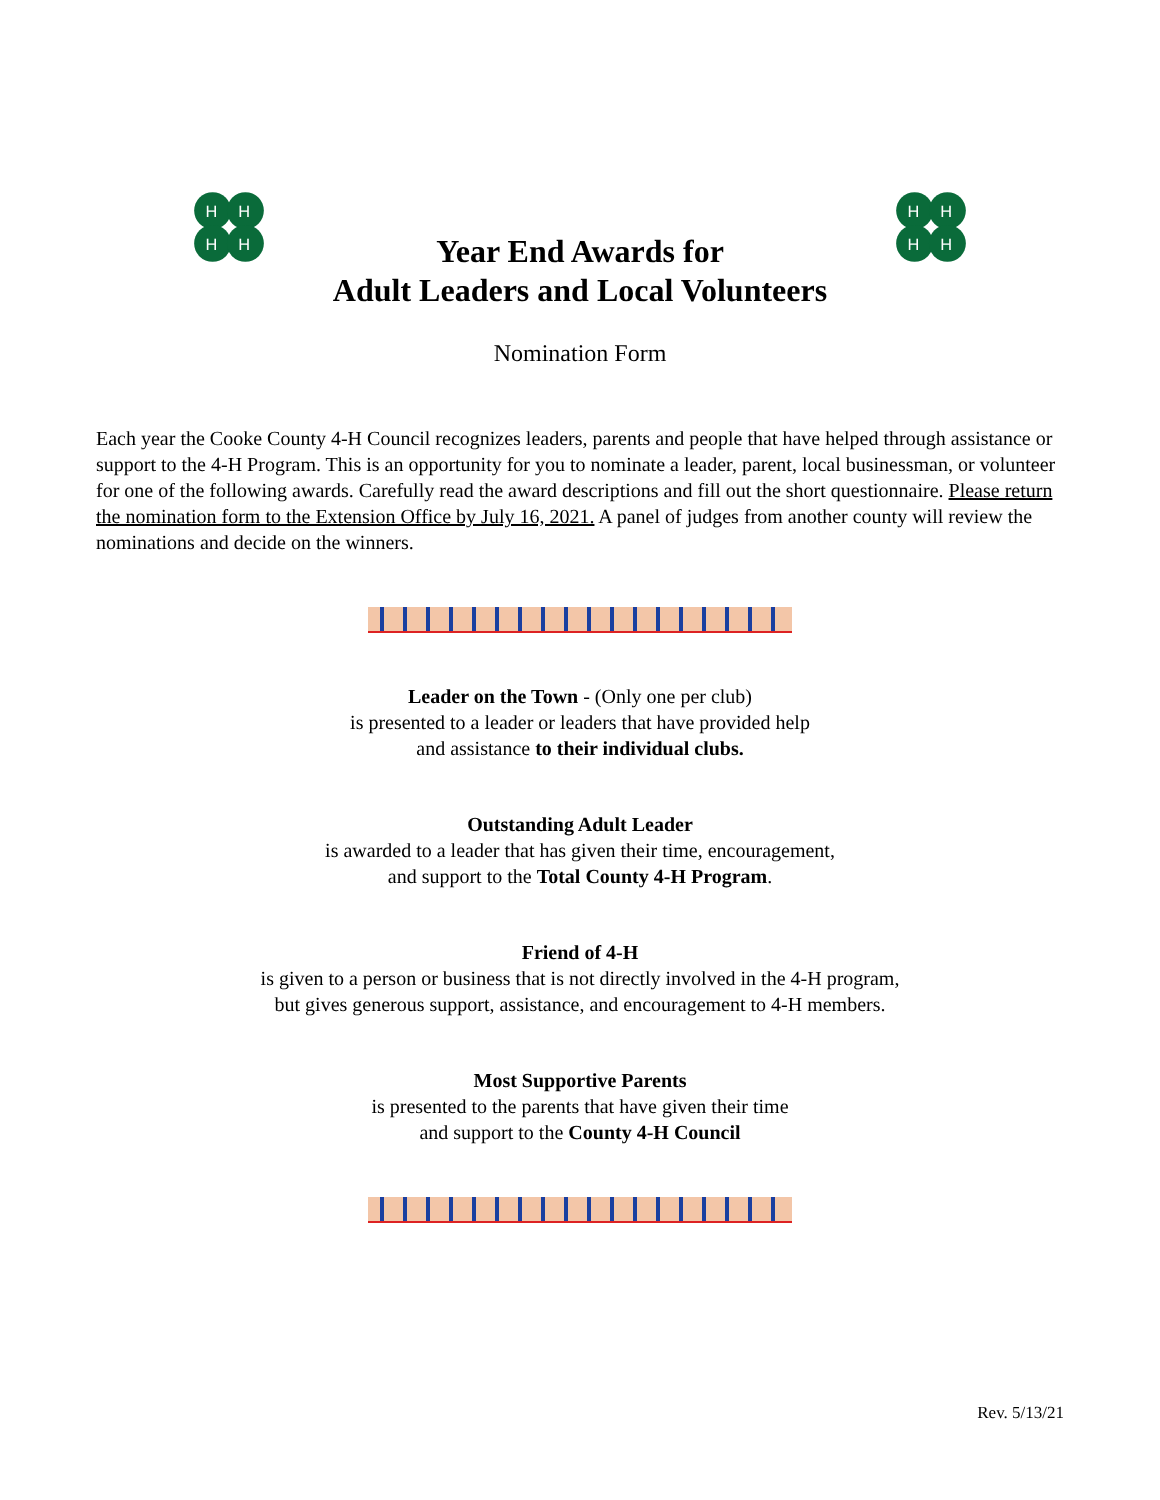H
H
H
H
H
H
H
H
Year End Awards for
Adult Leaders and Local Volunteers
Nomination Form
Each year the Cooke County 4-H Council recognizes leaders, parents and people that have helped through assistance or support to the 4-H Program. This is an opportunity for you to nominate a leader, parent, local businessman, or volunteer for one of the following awards. Carefully read the award descriptions and fill out the short questionnaire. Please return the nomination form to the Extension Office by July 16, 2021. A panel of judges from another county will review the nominations and decide on the winners.
Leader on the Town - (Only one per club)
is presented to a leader or leaders that have provided help
and assistance to their individual clubs.
Outstanding Adult Leader
is awarded to a leader that has given their time, encouragement,
and support to the Total County 4-H Program.
Friend of 4-H
is given to a person or business that is not directly involved in the 4-H program,
but gives generous support, assistance, and encouragement to 4-H members.
Most Supportive Parents
is presented to the parents that have given their time
and support to the County 4-H Council
Rev. 5/13/21